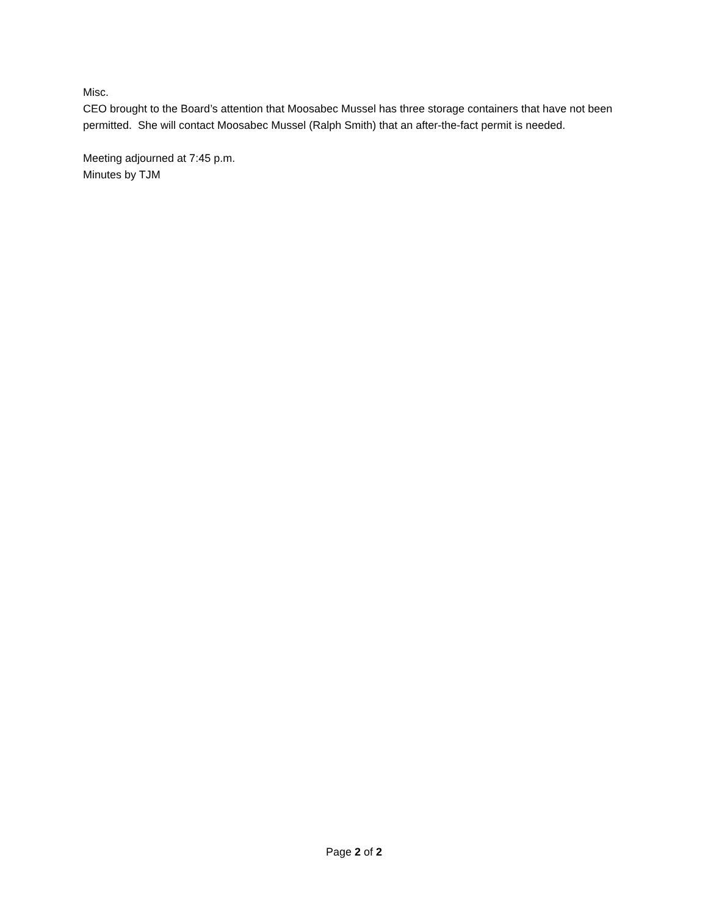Misc.
CEO brought to the Board’s attention that Moosabec Mussel has three storage containers that have not been permitted. She will contact Moosabec Mussel (Ralph Smith) that an after-the-fact permit is needed.
Meeting adjourned at 7:45 p.m.
Minutes by TJM
Page 2 of 2